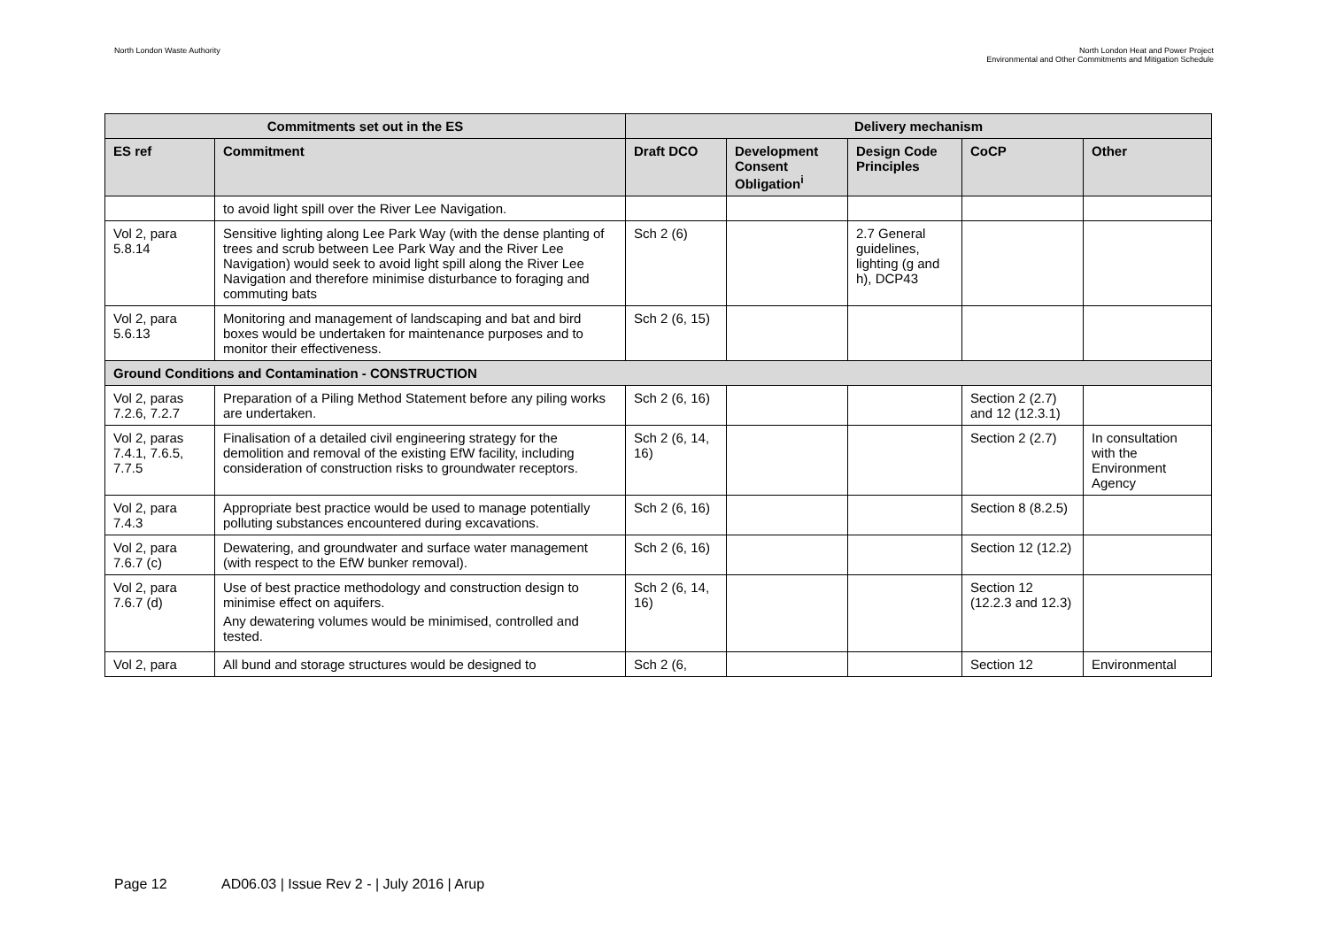North London Waste Authority
North London Heat and Power Project
Environmental and Other Commitments and Mitigation Schedule
| Commitments set out in the ES | | Delivery mechanism | | | | |
| --- | --- | --- | --- | --- | --- | --- |
| ES ref | Commitment | Draft DCO | Development Consent Obligation<sup>i</sup> | Design Code Principles | CoCP | Other |
| | to avoid light spill over the River Lee Navigation. | | | | | |
| Vol 2, para 5.8.14 | Sensitive lighting along Lee Park Way (with the dense planting of trees and scrub between Lee Park Way and the River Lee Navigation) would seek to avoid light spill along the River Lee Navigation and therefore minimise disturbance to foraging and commuting bats | Sch 2 (6) | | 2.7 General guidelines, lighting (g and h), DCP43 | | |
| Vol 2, para 5.6.13 | Monitoring and management of landscaping and bat and bird boxes would be undertaken for maintenance purposes and to monitor their effectiveness. | Sch 2 (6, 15) | | | | |
| Ground Conditions and Contamination - CONSTRUCTION | | | | | | |
| Vol 2, paras 7.2.6, 7.2.7 | Preparation of a Piling Method Statement before any piling works are undertaken. | Sch 2 (6, 16) | | | Section 2 (2.7) and 12 (12.3.1) | |
| Vol 2, paras 7.4.1, 7.6.5, 7.7.5 | Finalisation of a detailed civil engineering strategy for the demolition and removal of the existing EfW facility, including consideration of construction risks to groundwater receptors. | Sch 2 (6, 14, 16) | | | Section 2 (2.7) | In consultation with the Environment Agency |
| Vol 2, para 7.4.3 | Appropriate best practice would be used to manage potentially polluting substances encountered during excavations. | Sch 2 (6, 16) | | | Section 8 (8.2.5) | |
| Vol 2, para 7.6.7 (c) | Dewatering, and groundwater and surface water management (with respect to the EfW bunker removal). | Sch 2 (6, 16) | | | Section 12 (12.2) | |
| Vol 2, para 7.6.7 (d) | Use of best practice methodology and construction design to minimise effect on aquifers. Any dewatering volumes would be minimised, controlled and tested. | Sch 2 (6, 14, 16) | | | Section 12 (12.2.3 and 12.3) | |
| Vol 2, para | All bund and storage structures would be designed to | Sch 2 (6, | | | Section 12 | Environmental |
Page 12 AD06.03 | Issue Rev 2 - | July 2016 | Arup